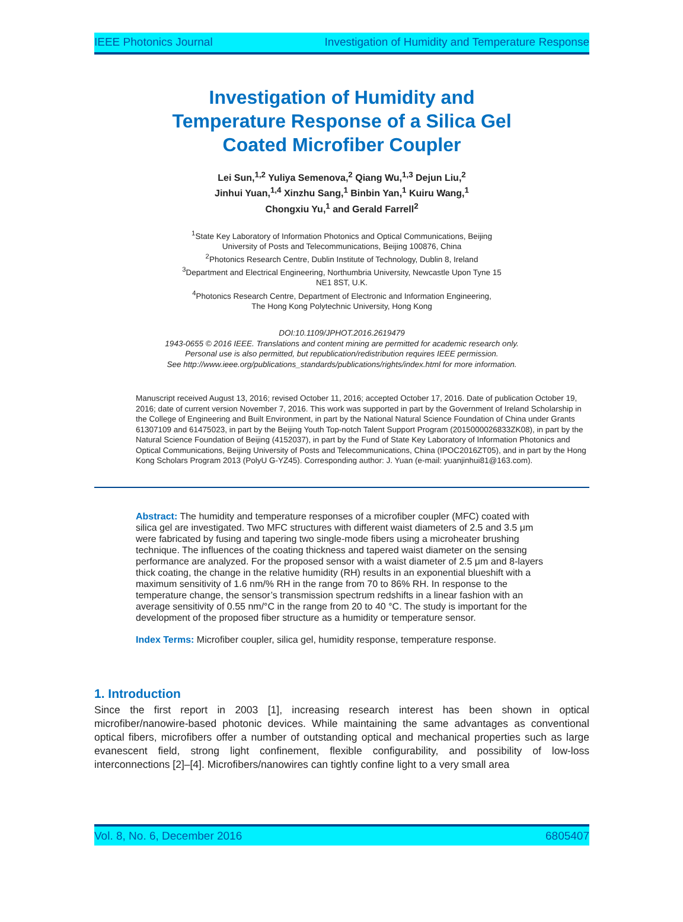IEEE Photonics Journal Investigation of Humidity and Temperature Response
Investigation of Humidity and
Temperature Response of a Silica Gel
Coated Microfiber Coupler
Lei Sun,<sup>1,2</sup> Yuliya Semenova,<sup>2</sup> Qiang Wu,<sup>1,3</sup> Dejun Liu,<sup>2</sup>
Jinhui Yuan,<sup>1,4</sup> Xinzhu Sang,<sup>1</sup> Binbin Yan,<sup>1</sup> Kuiru Wang,<sup>1</sup>
Chongxiu Yu,<sup>1</sup> and Gerald Farrell<sup>2</sup>
<sup>1</sup> State Key Laboratory of Information Photonics and Optical Communications, Beijing
University of Posts and Telecommunications, Beijing 100876, China
<sup>2</sup> Photonics Research Centre, Dublin Institute of Technology, Dublin 8, Ireland
<sup>3</sup> Department and Electrical Engineering, Northumbria University, Newcastle Upon Tyne 15
NE1 8ST, U.K.
<sup>4</sup> Photonics Research Centre, Department of Electronic and Information Engineering,
The Hong Kong Polytechnic University, Hong Kong
DOI:10.1109/JPHOT.2016.2619479
1943-0655 © 2016 IEEE. Translations and content mining are permitted for academic research only.
Personal use is also permitted, but republication/redistribution requires IEEE permission.
See http://www.ieee.org/publications_standards/publications/rights/index.html for more information.
Manuscript received August 13, 2016; revised October 11, 2016; accepted October 17, 2016. Date of publication October 19, 2016; date of current version November 7, 2016. This work was supported in part by the Government of Ireland Scholarship in the College of Engineering and Built Environment, in part by the National Natural Science Foundation of China under Grants 61307109 and 61475023, in part by the Beijing Youth Top-notch Talent Support Program (2015000026833ZK08), in part by the Natural Science Foundation of Beijing (4152037), in part by the Fund of State Key Laboratory of Information Photonics and Optical Communications, Beijing University of Posts and Telecommunications, China (IPOC2016ZT05), and in part by the Hong Kong Scholars Program 2013 (PolyU G-YZ45). Corresponding author: J. Yuan (e-mail: yuanjinhui81@163.com).
Abstract: The humidity and temperature responses of a microfiber coupler (MFC) coated with silica gel are investigated. Two MFC structures with different waist diameters of 2.5 and 3.5 μm were fabricated by fusing and tapering two single-mode fibers using a microheater brushing technique. The influences of the coating thickness and tapered waist diameter on the sensing performance are analyzed. For the proposed sensor with a waist diameter of 2.5 μm and 8-layers thick coating, the change in the relative humidity (RH) results in an exponential blueshift with a maximum sensitivity of 1.6 nm/% RH in the range from 70 to 86% RH. In response to the temperature change, the sensor’s transmission spectrum redshifts in a linear fashion with an average sensitivity of 0.55 nm/°C in the range from 20 to 40 °C. The study is important for the development of the proposed fiber structure as a humidity or temperature sensor.
Index Terms: Microfiber coupler, silica gel, humidity response, temperature response.
1. Introduction
Since the first report in 2003 [1], increasing research interest has been shown in optical microfiber/nanowire-based photonic devices. While maintaining the same advantages as conventional optical fibers, microfibers offer a number of outstanding optical and mechanical properties such as large evanescent field, strong light confinement, flexible configurability, and possibility of low-loss interconnections [2]–[4]. Microfibers/nanowires can tightly confine light to a very small area
Vol. 8, No. 6, December 2016 6805407